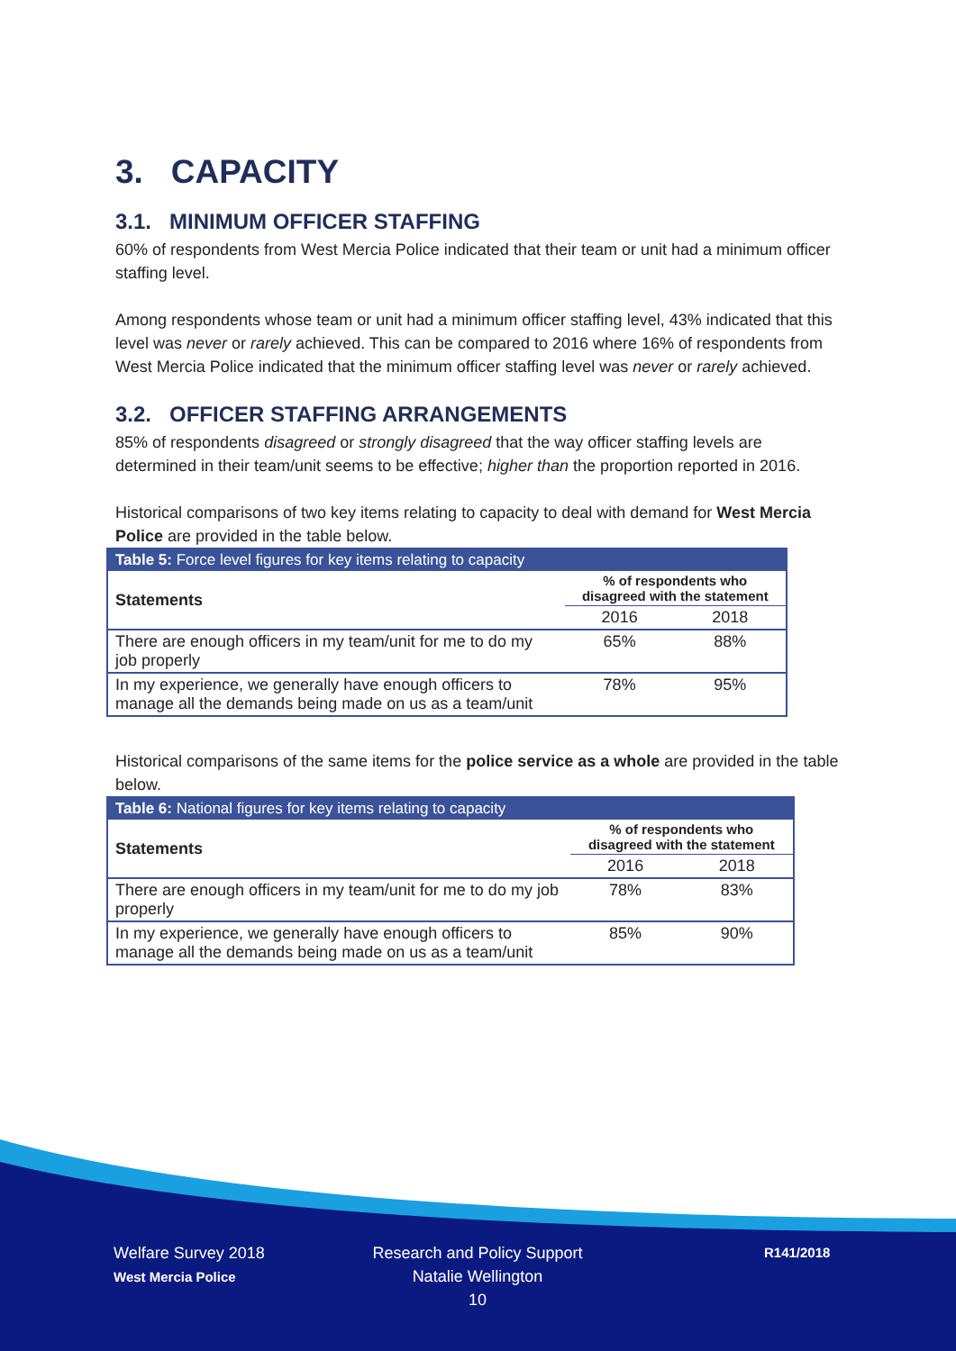3. CAPACITY
3.1. MINIMUM OFFICER STAFFING
60% of respondents from West Mercia Police indicated that their team or unit had a minimum officer staffing level.
Among respondents whose team or unit had a minimum officer staffing level, 43% indicated that this level was never or rarely achieved. This can be compared to 2016 where 16% of respondents from West Mercia Police indicated that the minimum officer staffing level was never or rarely achieved.
3.2. OFFICER STAFFING ARRANGEMENTS
85% of respondents disagreed or strongly disagreed that the way officer staffing levels are determined in their team/unit seems to be effective; higher than the proportion reported in 2016.
Historical comparisons of two key items relating to capacity to deal with demand for West Mercia Police are provided in the table below.
| Table 5: Force level figures for key items relating to capacity | | |
| --- | --- | --- |
| Statements | % of respondents who disagreed with the statement | |
| | 2016 | 2018 |
| There are enough officers in my team/unit for me to do my job properly | 65% | 88% |
| In my experience, we generally have enough officers to manage all the demands being made on us as a team/unit | 78% | 95% |
Historical comparisons of the same items for the police service as a whole are provided in the table below.
| Table 6: National figures for key items relating to capacity | | |
| --- | --- | --- |
| Statements | % of respondents who disagreed with the statement | |
| | 2016 | 2018 |
| There are enough officers in my team/unit for me to do my job properly | 78% | 83% |
| In my experience, we generally have enough officers to manage all the demands being made on us as a team/unit | 85% | 90% |
Welfare Survey 2018
West Mercia Police
Research and Policy Support
Natalie Wellington
10
R141/2018